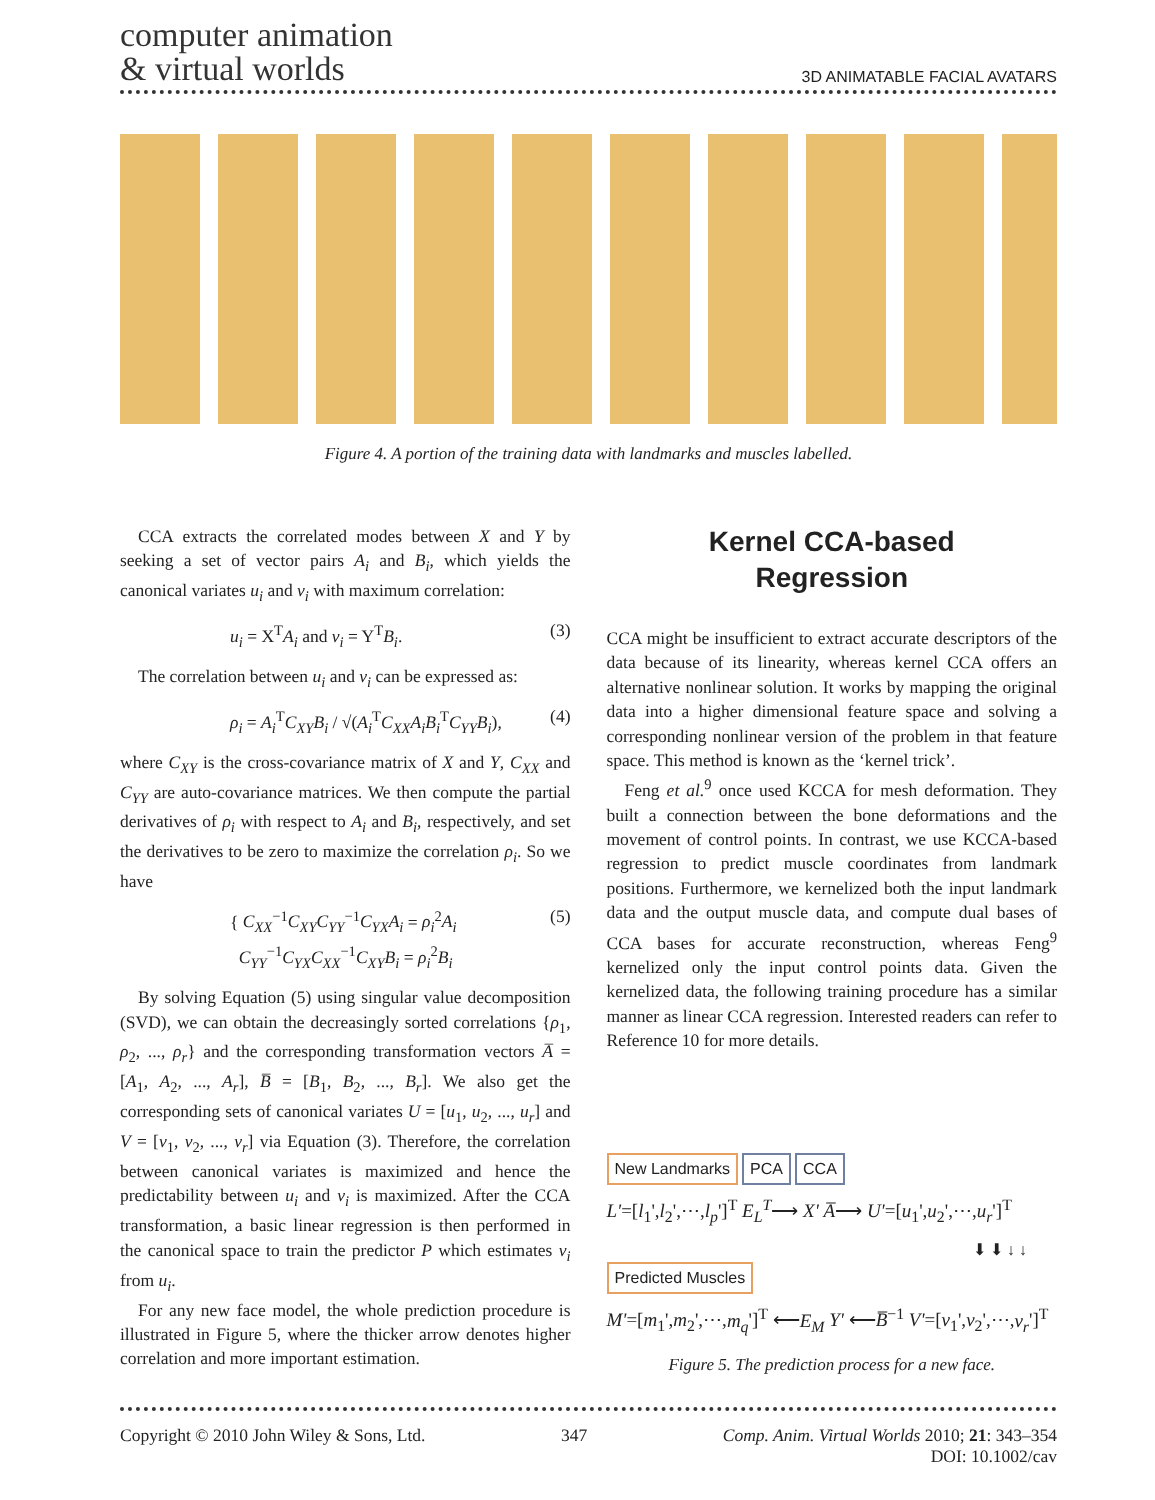computer animation
& virtual worlds
3D ANIMATABLE FACIAL AVATARS
Figure 4. A portion of the training data with landmarks and muscles labelled.
CCA extracts the correlated modes between X and Y by seeking a set of vector pairs A<sub>i</sub> and B<sub>i</sub>, which yields the canonical variates u<sub>i</sub> and v<sub>i</sub> with maximum correlation:
u<sub>i</sub> = X<sup>T</sup>A<sub>i</sub> and v<sub>i</sub> = Y<sup>T</sup>B<sub>i</sub>. (3)
The correlation between u<sub>i</sub> and v<sub>i</sub> can be expressed as:
ρ<sub>i</sub> = A<sub>i</sub><sup>T</sup>C<sub>XY</sub>B<sub>i</sub> / √(A<sub>i</sub><sup>T</sup>C<sub>XX</sub>A<sub>i</sub>B<sub>i</sub><sup>T</sup>C<sub>YY</sub>B<sub>i</sub>), (4)
where C<sub>XY</sub> is the cross-covariance matrix of X and Y, C<sub>XX</sub> and C<sub>YY</sub> are auto-covariance matrices. We then compute the partial derivatives of ρ<sub>i</sub> with respect to A<sub>i</sub> and B<sub>i</sub>, respectively, and set the derivatives to be zero to maximize the correlation ρ<sub>i</sub>. So we have
{ C<sub>XX</sub><sup>−1</sup>C<sub>XY</sub>C<sub>YY</sub><sup>−1</sup>C<sub>YX</sub>A<sub>i</sub> = ρ<sub>i</sub><sup>2</sup>A<sub>i</sub>
C<sub>YY</sub><sup>−1</sup>C<sub>YX</sub>C<sub>XX</sub><sup>−1</sup>C<sub>XY</sub>B<sub>i</sub> = ρ<sub>i</sub><sup>2</sup>B<sub>i</sub> (5)
By solving Equation (5) using singular value decomposition (SVD), we can obtain the decreasingly sorted correlations {ρ<sub>1</sub>, ρ<sub>2</sub>, ..., ρ<sub>r</sub>} and the corresponding transformation vectors A̅ = [A<sub>1</sub>, A<sub>2</sub>, ..., A<sub>r</sub>], B̅ = [B<sub>1</sub>, B<sub>2</sub>, ..., B<sub>r</sub>]. We also get the corresponding sets of canonical variates U = [u<sub>1</sub>, u<sub>2</sub>, ..., u<sub>r</sub>] and V = [v<sub>1</sub>, v<sub>2</sub>, ..., v<sub>r</sub>] via Equation (3). Therefore, the correlation between canonical variates is maximized and hence the predictability between u<sub>i</sub> and v<sub>i</sub> is maximized. After the CCA transformation, a basic linear regression is then performed in the canonical space to train the predictor P which estimates v<sub>i</sub> from u<sub>i</sub>.
For any new face model, the whole prediction procedure is illustrated in Figure 5, where the thicker arrow denotes higher correlation and more important estimation.
Kernel CCA-based
Regression
CCA might be insufficient to extract accurate descriptors of the data because of its linearity, whereas kernel CCA offers an alternative nonlinear solution. It works by mapping the original data into a higher dimensional feature space and solving a corresponding nonlinear version of the problem in that feature space. This method is known as the ‘kernel trick’.
Feng et al.<sup>9</sup> once used KCCA for mesh deformation. They built a connection between the bone deformations and the movement of control points. In contrast, we use KCCA-based regression to predict muscle coordinates from landmark positions. Furthermore, we kernelized both the input landmark data and the output muscle data, and compute dual bases of CCA bases for accurate reconstruction, whereas Feng<sup>9</sup> kernelized only the input control points data. Given the kernelized data, the following training procedure has a similar manner as linear CCA regression. Interested readers can refer to Reference 10 for more details.
New Landmarks PCA CCA
L'=[l<sub>1</sub>',l<sub>2</sub>',⋯,l<sub>p</sub>']<sup>T</sup> E<sub>L</sub><sup>T</sup>⟶ X' A̅⟶ U'=[u<sub>1</sub>',u<sub>2</sub>',⋯,u<sub>r</sub>']<sup>T</sup>
⬇ ⬇ ↓ ↓
Predicted Muscles
M'=[m<sub>1</sub>',m<sub>2</sub>',⋯,m<sub>q</sub>']<sup>T</sup> ⟵E<sub>M</sub> Y' ⟵B̅<sup>−1</sup> V'=[v<sub>1</sub>',v<sub>2</sub>',⋯,v<sub>r</sub>']<sup>T</sup>
Figure 5. The prediction process for a new face.
Copyright © 2010 John Wiley & Sons, Ltd. 347 Comp. Anim. Virtual Worlds 2010; 21: 343–354
DOI: 10.1002/cav